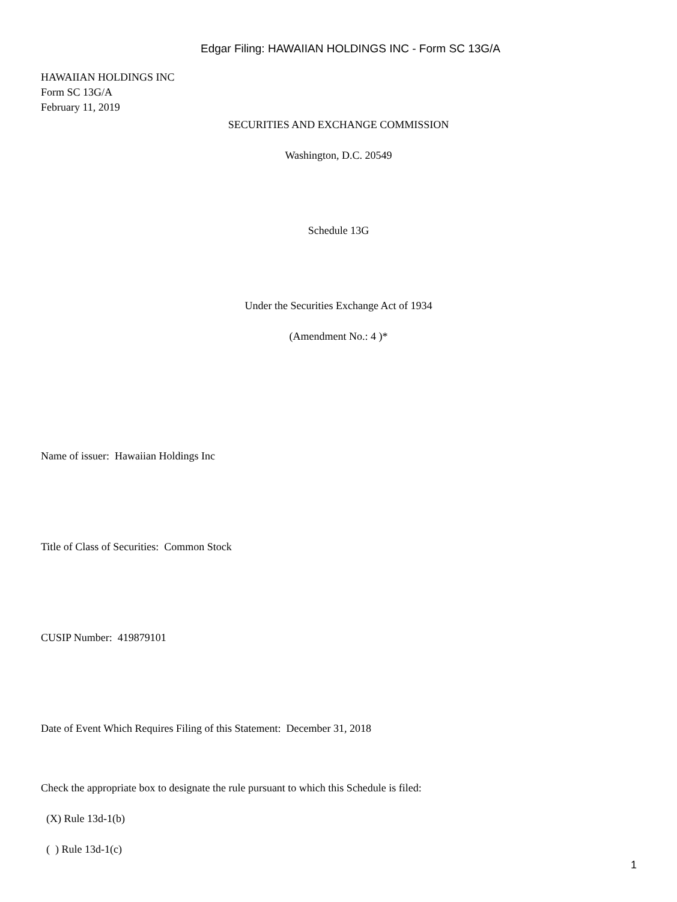Edgar Filing: HAWAIIAN HOLDINGS INC - Form SC 13G/A
HAWAIIAN HOLDINGS INC
Form SC 13G/A
February 11, 2019
SECURITIES AND EXCHANGE COMMISSION
Washington, D.C. 20549
Schedule 13G
Under the Securities Exchange Act of 1934
(Amendment No.: 4 )*
Name of issuer: Hawaiian Holdings Inc
Title of Class of Securities: Common Stock
CUSIP Number: 419879101
Date of Event Which Requires Filing of this Statement: December 31, 2018
Check the appropriate box to designate the rule pursuant to which this Schedule is filed:
(X) Rule 13d-1(b)
( ) Rule 13d-1(c)
1